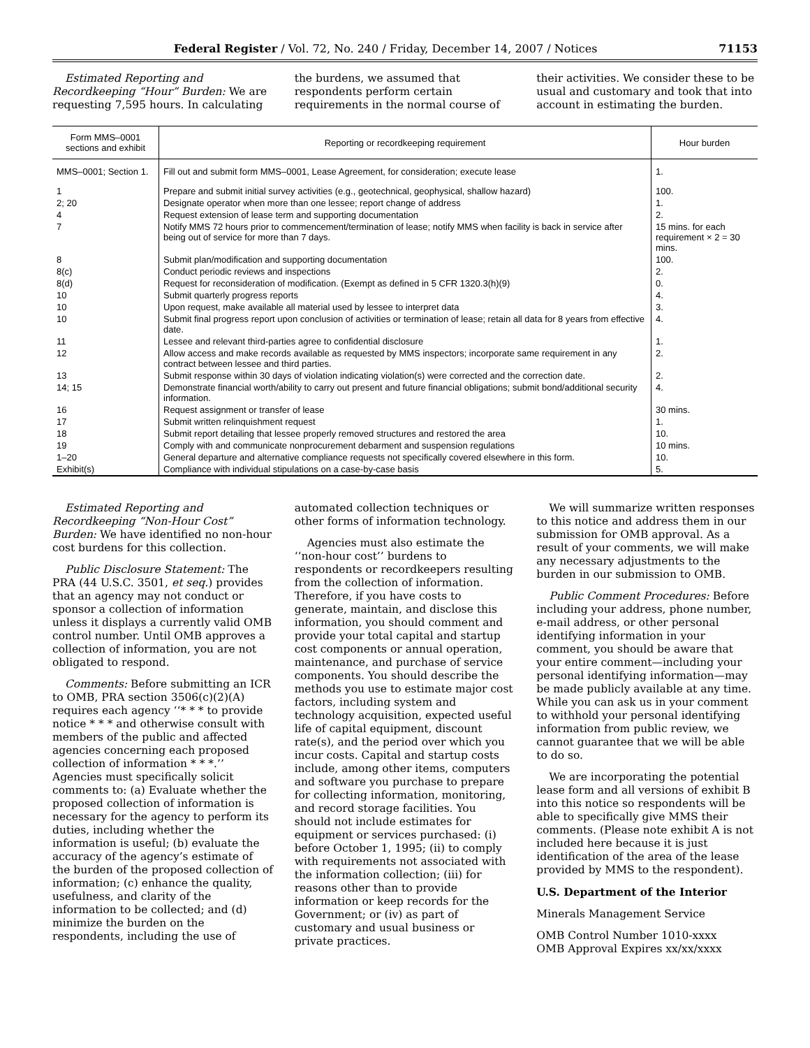Federal Register / Vol. 72, No. 240 / Friday, December 14, 2007 / Notices 71153
Estimated Reporting and Recordkeeping “Hour” Burden: We are requesting 7,595 hours. In calculating
the burdens, we assumed that respondents perform certain requirements in the normal course of
their activities. We consider these to be usual and customary and took that into account in estimating the burden.
| Form MMS–0001 sections and exhibit | Reporting or recordkeeping requirement | Hour burden |
| --- | --- | --- |
| MMS–0001; Section 1. | Fill out and submit form MMS–0001, Lease Agreement, for consideration; execute lease | 1. |
| 1 | Prepare and submit initial survey activities (e.g., geotechnical, geophysical, shallow hazard) | 100. |
| 2; 20 | Designate operator when more than one lessee; report change of address | 1. |
| 4 | Request extension of lease term and supporting documentation | 2. |
| 7 | Notify MMS 72 hours prior to commencement/termination of lease; notify MMS when facility is back in service after being out of service for more than 7 days. | 15 mins. for each requirement × 2 = 30 mins. |
| 8 | Submit plan/modification and supporting documentation | 100. |
| 8(c) | Conduct periodic reviews and inspections | 2. |
| 8(d) | Request for reconsideration of modification. (Exempt as defined in 5 CFR 1320.3(h)(9) | 0. |
| 10 | Submit quarterly progress reports | 4. |
| 10 | Upon request, make available all material used by lessee to interpret data | 3. |
| 10 | Submit final progress report upon conclusion of activities or termination of lease; retain all data for 8 years from effective date. | 4. |
| 11 | Lessee and relevant third-parties agree to confidential disclosure | 1. |
| 12 | Allow access and make records available as requested by MMS inspectors; incorporate same requirement in any contract between lessee and third parties. | 2. |
| 13 | Submit response within 30 days of violation indicating violation(s) were corrected and the correction date. | 2. |
| 14; 15 | Demonstrate financial worth/ability to carry out present and future financial obligations; submit bond/additional security information. | 4. |
| 16 | Request assignment or transfer of lease | 30 mins. |
| 17 | Submit written relinquishment request | 1. |
| 18 | Submit report detailing that lessee properly removed structures and restored the area | 10. |
| 19 | Comply with and communicate nonprocurement debarment and suspension regulations | 10 mins. |
| 1–20 | General departure and alternative compliance requests not specifically covered elsewhere in this form. | 10. |
| Exhibit(s) | Compliance with individual stipulations on a case-by-case basis | 5. |
Estimated Reporting and Recordkeeping “Non-Hour Cost” Burden: We have identified no non-hour cost burdens for this collection.
Public Disclosure Statement: The PRA (44 U.S.C. 3501, et seq.) provides that an agency may not conduct or sponsor a collection of information unless it displays a currently valid OMB control number. Until OMB approves a collection of information, you are not obligated to respond.
Comments: Before submitting an ICR to OMB, PRA section 3506(c)(2)(A) requires each agency ‘‘* * * to provide notice * * * and otherwise consult with members of the public and affected agencies concerning each proposed collection of information * * *.’’ Agencies must specifically solicit comments to: (a) Evaluate whether the proposed collection of information is necessary for the agency to perform its duties, including whether the information is useful; (b) evaluate the accuracy of the agency’s estimate of the burden of the proposed collection of information; (c) enhance the quality, usefulness, and clarity of the information to be collected; and (d) minimize the burden on the respondents, including the use of
automated collection techniques or other forms of information technology.
Agencies must also estimate the ‘‘non-hour cost’’ burdens to respondents or recordkeepers resulting from the collection of information. Therefore, if you have costs to generate, maintain, and disclose this information, you should comment and provide your total capital and startup cost components or annual operation, maintenance, and purchase of service components. You should describe the methods you use to estimate major cost factors, including system and technology acquisition, expected useful life of capital equipment, discount rate(s), and the period over which you incur costs. Capital and startup costs include, among other items, computers and software you purchase to prepare for collecting information, monitoring, and record storage facilities. You should not include estimates for equipment or services purchased: (i) before October 1, 1995; (ii) to comply with requirements not associated with the information collection; (iii) for reasons other than to provide information or keep records for the Government; or (iv) as part of customary and usual business or private practices.
We will summarize written responses to this notice and address them in our submission for OMB approval. As a result of your comments, we will make any necessary adjustments to the burden in our submission to OMB.
Public Comment Procedures: Before including your address, phone number, e-mail address, or other personal identifying information in your comment, you should be aware that your entire comment—including your personal identifying information—may be made publicly available at any time. While you can ask us in your comment to withhold your personal identifying information from public review, we cannot guarantee that we will be able to do so.
We are incorporating the potential lease form and all versions of exhibit B into this notice so respondents will be able to specifically give MMS their comments. (Please note exhibit A is not included here because it is just identification of the area of the lease provided by MMS to the respondent).
U.S. Department of the Interior
Minerals Management Service
OMB Control Number 1010-xxxx
OMB Approval Expires xx/xx/xxxx